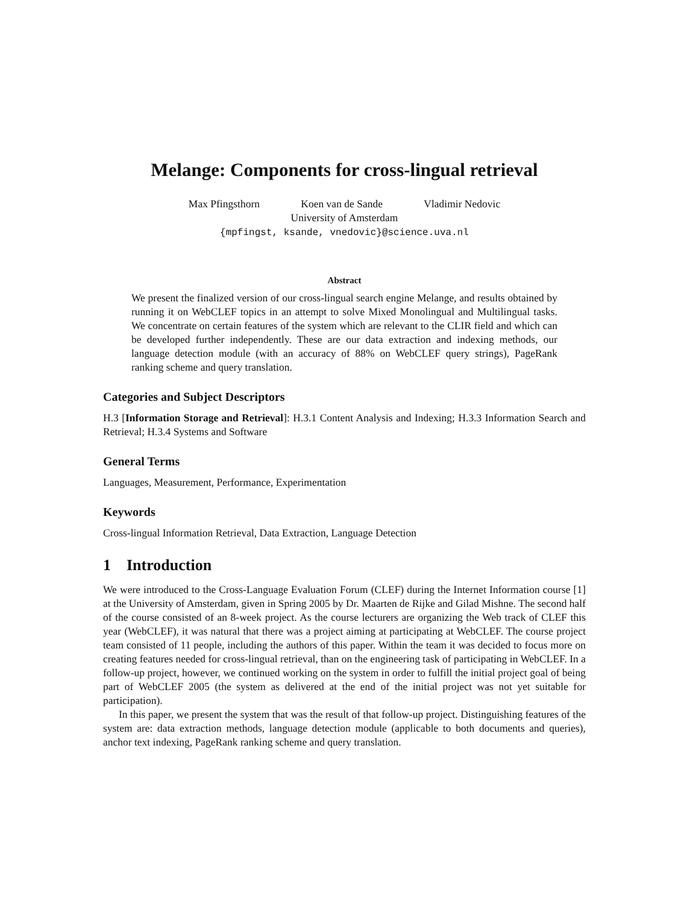Melange: Components for cross-lingual retrieval
Max Pfingsthorn Koen van de Sande Vladimir Nedovic
University of Amsterdam
{mpfingst, ksande, vnedovic}@science.uva.nl
Abstract
We present the finalized version of our cross-lingual search engine Melange, and results obtained by running it on WebCLEF topics in an attempt to solve Mixed Monolingual and Multilingual tasks. We concentrate on certain features of the system which are relevant to the CLIR field and which can be developed further independently. These are our data extraction and indexing methods, our language detection module (with an accuracy of 88% on WebCLEF query strings), PageRank ranking scheme and query translation.
Categories and Subject Descriptors
H.3 [Information Storage and Retrieval]: H.3.1 Content Analysis and Indexing; H.3.3 Information Search and Retrieval; H.3.4 Systems and Software
General Terms
Languages, Measurement, Performance, Experimentation
Keywords
Cross-lingual Information Retrieval, Data Extraction, Language Detection
1 Introduction
We were introduced to the Cross-Language Evaluation Forum (CLEF) during the Internet Information course [1] at the University of Amsterdam, given in Spring 2005 by Dr. Maarten de Rijke and Gilad Mishne. The second half of the course consisted of an 8-week project. As the course lecturers are organizing the Web track of CLEF this year (WebCLEF), it was natural that there was a project aiming at participating at WebCLEF. The course project team consisted of 11 people, including the authors of this paper. Within the team it was decided to focus more on creating features needed for cross-lingual retrieval, than on the engineering task of participating in WebCLEF. In a follow-up project, however, we continued working on the system in order to fulfill the initial project goal of being part of WebCLEF 2005 (the system as delivered at the end of the initial project was not yet suitable for participation).
In this paper, we present the system that was the result of that follow-up project. Distinguishing features of the system are: data extraction methods, language detection module (applicable to both documents and queries), anchor text indexing, PageRank ranking scheme and query translation.